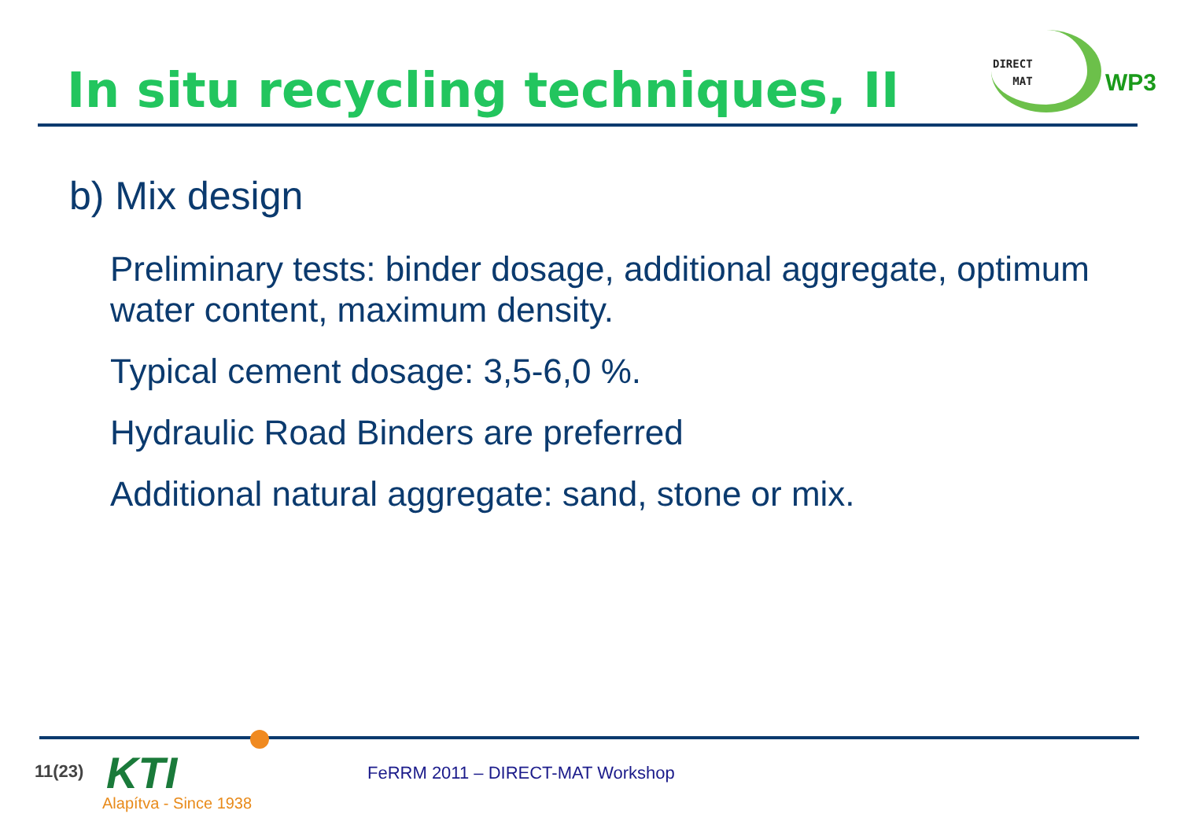In situ recycling techniques, II
DIRECT
MAT
WP3
b) Mix design
Preliminary tests: binder dosage, additional aggregate, optimum water content, maximum density.
Typical cement dosage: 3,5-6,0 %.
Hydraulic Road Binders are preferred
Additional natural aggregate: sand, stone or mix.
11(23) KTI
Alapítva - Since 1938
FeRRM 2011 – DIRECT-MAT Workshop